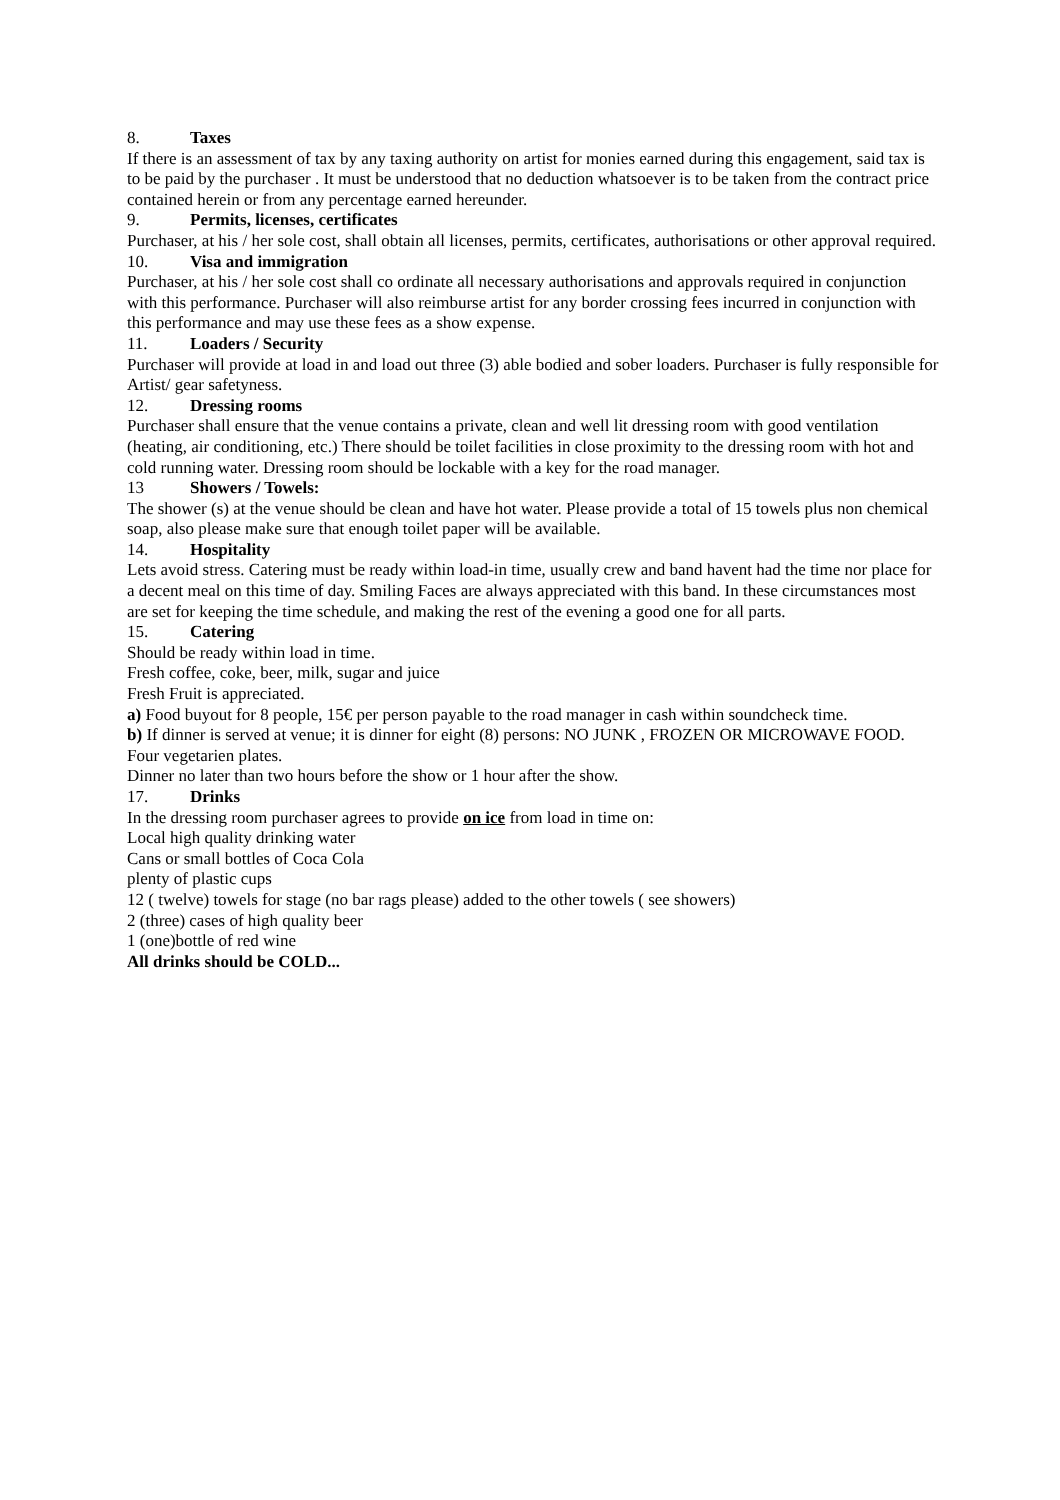8. Taxes
If there is an assessment of tax by any taxing authority on artist for monies earned during this engagement, said tax is to be paid by the purchaser . It must be understood that no deduction whatsoever is to be taken from the contract price contained herein or from any percentage earned hereunder.
9. Permits, licenses, certificates
Purchaser, at his / her sole cost, shall obtain all licenses, permits, certificates, authorisations or other approval required.
10. Visa and immigration
Purchaser, at his / her sole cost shall co ordinate all necessary authorisations and approvals required in conjunction with this performance. Purchaser will also reimburse artist for any border crossing fees incurred in conjunction with this performance and may use these fees as a show expense.
11. Loaders / Security
Purchaser will provide at load in and load out three (3) able bodied and sober loaders. Purchaser is fully responsible for Artist/ gear safetyness.
12. Dressing rooms
Purchaser shall ensure that the venue contains a private, clean and well lit dressing room with good ventilation (heating, air conditioning, etc.) There should be toilet facilities in close proximity to the dressing room with hot and cold running water. Dressing room should be lockable with a key for the road manager.
13 Showers / Towels:
The shower (s) at the venue should be clean and have hot water. Please provide a total of 15 towels plus non chemical soap, also please make sure that enough toilet paper will be available.
14. Hospitality
Lets avoid stress. Catering must be ready within load-in time, usually crew and band havent had the time nor place for a decent meal on this time of day. Smiling Faces are always appreciated with this band. In these circumstances most are set for keeping the time schedule, and making the rest of the evening a good one for all parts.
15. Catering
Should be ready within load in time.
Fresh coffee, coke, beer, milk, sugar and juice
Fresh Fruit is appreciated.
a) Food buyout for 8 people, 15€ per person payable to the road manager in cash within soundcheck time.
b) If dinner is served at venue; it is dinner for eight (8) persons: NO JUNK , FROZEN OR MICROWAVE FOOD. Four vegetarien plates.
Dinner no later than two hours before the show or 1 hour after the show.
17. Drinks
In the dressing room purchaser agrees to provide on ice from load in time on:
Local high quality drinking water
Cans or small bottles of Coca Cola
plenty of plastic cups
12 ( twelve) towels for stage (no bar rags please) added to the other towels ( see showers)
2 (three) cases of high quality beer
1 (one)bottle of red wine
All drinks should be COLD...